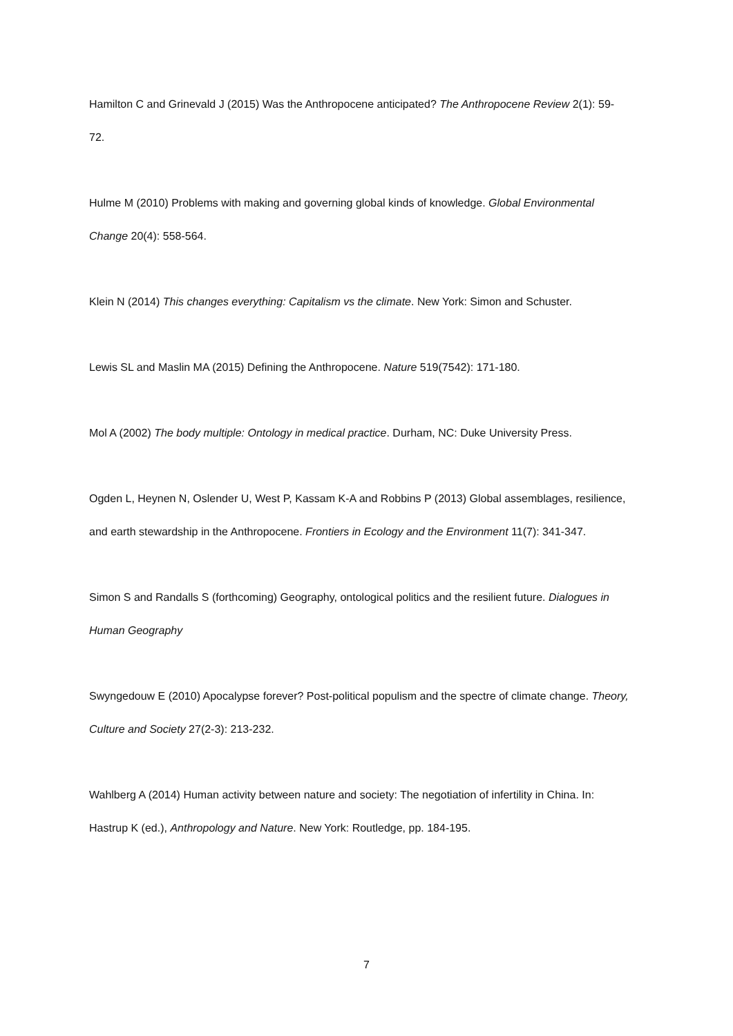Hamilton C and Grinevald J (2015) Was the Anthropocene anticipated? The Anthropocene Review 2(1): 59-72.
Hulme M (2010) Problems with making and governing global kinds of knowledge. Global Environmental Change 20(4): 558-564.
Klein N (2014) This changes everything: Capitalism vs the climate. New York: Simon and Schuster.
Lewis SL and Maslin MA (2015) Defining the Anthropocene. Nature 519(7542): 171-180.
Mol A (2002) The body multiple: Ontology in medical practice. Durham, NC: Duke University Press.
Ogden L, Heynen N, Oslender U, West P, Kassam K-A and Robbins P (2013) Global assemblages, resilience, and earth stewardship in the Anthropocene. Frontiers in Ecology and the Environment 11(7): 341-347.
Simon S and Randalls S (forthcoming) Geography, ontological politics and the resilient future. Dialogues in Human Geography
Swyngedouw E (2010) Apocalypse forever? Post-political populism and the spectre of climate change. Theory, Culture and Society 27(2-3): 213-232.
Wahlberg A (2014) Human activity between nature and society: The negotiation of infertility in China. In: Hastrup K (ed.), Anthropology and Nature. New York: Routledge, pp. 184-195.
7